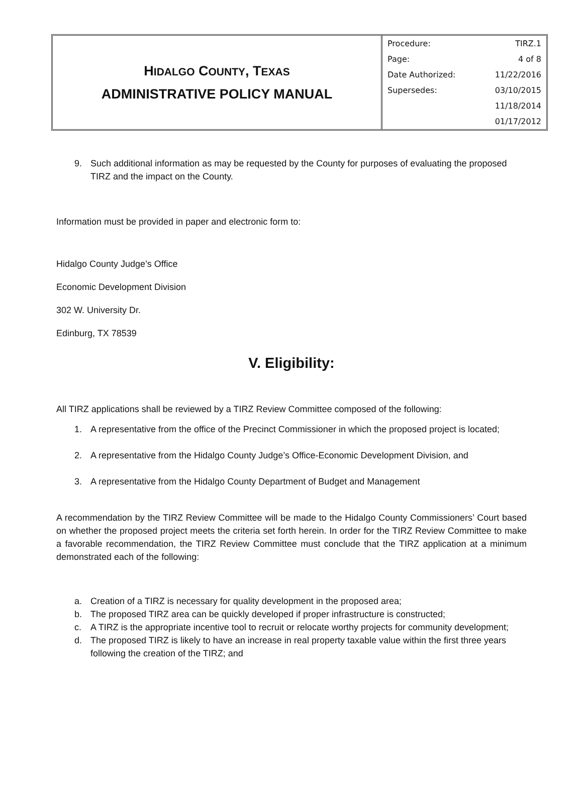HIDALGO COUNTY, TEXAS
ADMINISTRATIVE POLICY MANUAL
| Procedure: | TIRZ.1 |
| Page: | 4 of 8 |
| Date Authorized: | 11/22/2016 |
| Supersedes: | 03/10/2015 |
| | 11/18/2014 |
| | 01/17/2012 |
9. Such additional information as may be requested by the County for purposes of evaluating the proposed TIRZ and the impact on the County.
Information must be provided in paper and electronic form to:
Hidalgo County Judge’s Office
Economic Development Division
302 W. University Dr.
Edinburg, TX 78539
V. Eligibility:
All TIRZ applications shall be reviewed by a TIRZ Review Committee composed of the following:
1. A representative from the office of the Precinct Commissioner in which the proposed project is located;
2. A representative from the Hidalgo County Judge’s Office-Economic Development Division, and
3. A representative from the Hidalgo County Department of Budget and Management
A recommendation by the TIRZ Review Committee will be made to the Hidalgo County Commissioners’ Court based on whether the proposed project meets the criteria set forth herein. In order for the TIRZ Review Committee to make a favorable recommendation, the TIRZ Review Committee must conclude that the TIRZ application at a minimum demonstrated each of the following:
a. Creation of a TIRZ is necessary for quality development in the proposed area;
b. The proposed TIRZ area can be quickly developed if proper infrastructure is constructed;
c. A TIRZ is the appropriate incentive tool to recruit or relocate worthy projects for community development;
d. The proposed TIRZ is likely to have an increase in real property taxable value within the first three years following the creation of the TIRZ; and